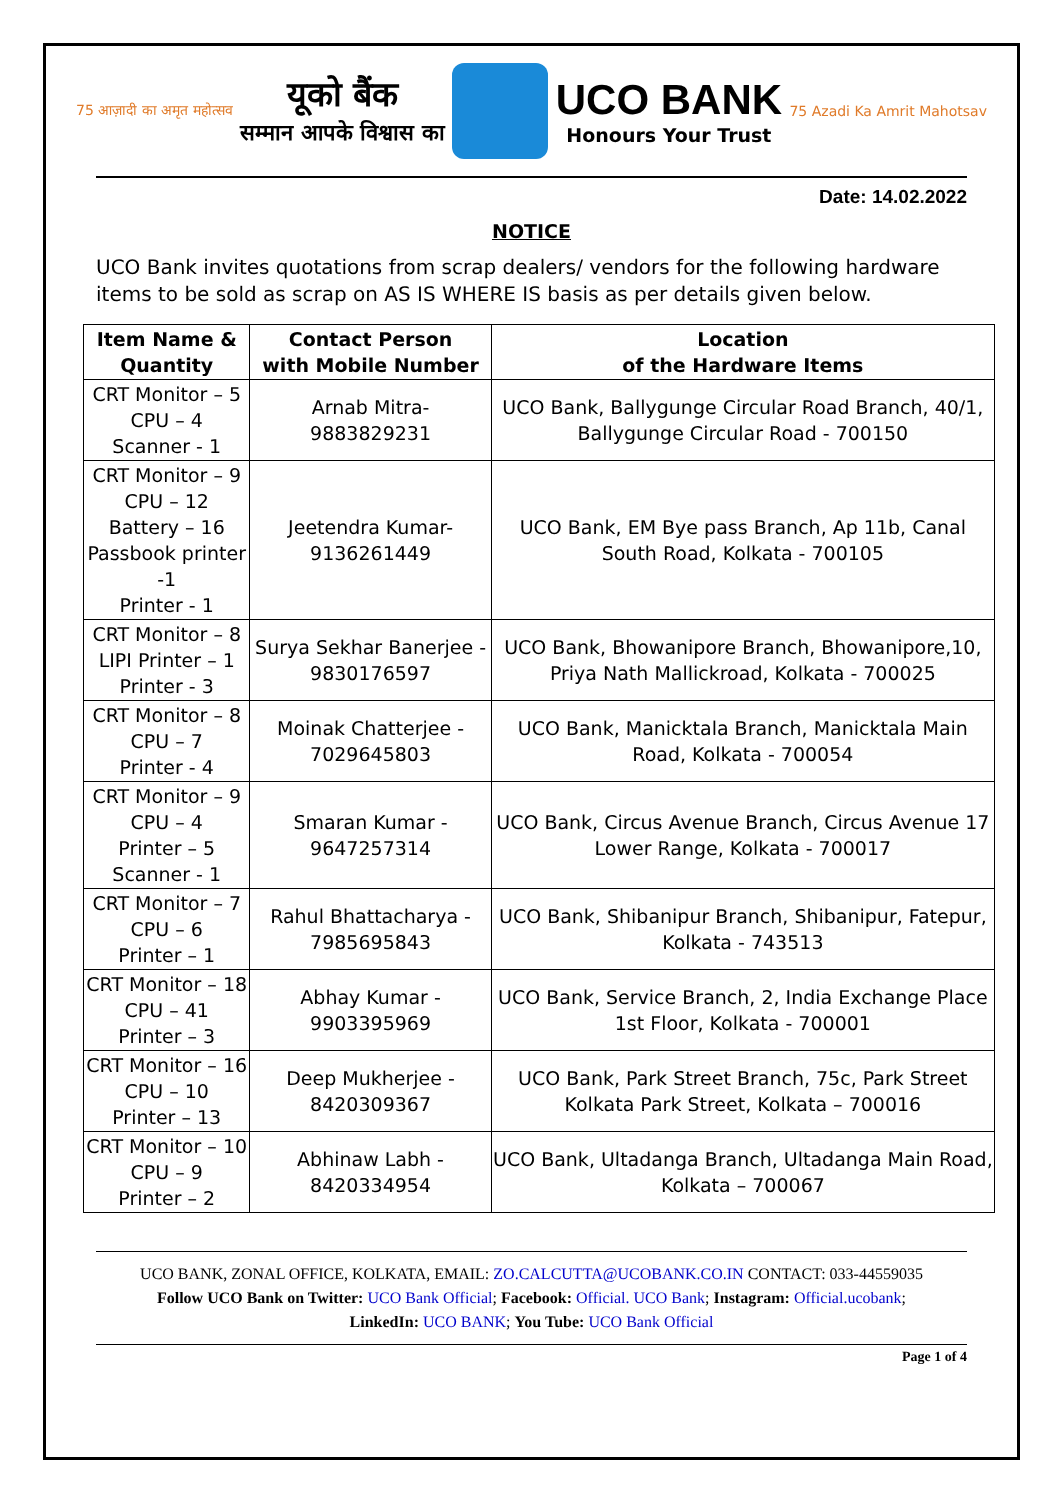75 आज़ादी का अमृत महोत्सव
यूको बैंक
सम्मान आपके विश्वास का
UCO BANK
Honours Your Trust
75 Azadi Ka Amrit Mahotsav
Date: 14.02.2022
NOTICE
UCO Bank invites quotations from scrap dealers/ vendors for the following hardware items to be sold as scrap on AS IS WHERE IS basis as per details given below.
| Item Name & Quantity | Contact Person with Mobile Number | Location of the Hardware Items |
| --- | --- | --- |
| CRT Monitor – 5 CPU – 4 Scanner - 1 | Arnab Mitra- 9883829231 | UCO Bank, Ballygunge Circular Road Branch, 40/1, Ballygunge Circular Road - 700150 |
| CRT Monitor – 9 CPU – 12 Battery – 16 Passbook printer -1 Printer - 1 | Jeetendra Kumar- 9136261449 | UCO Bank, EM Bye pass Branch, Ap 11b, Canal South Road, Kolkata - 700105 |
| CRT Monitor – 8 LIPI Printer – 1 Printer - 3 | Surya Sekhar Banerjee - 9830176597 | UCO Bank, Bhowanipore Branch, Bhowanipore,10, Priya Nath Mallickroad, Kolkata - 700025 |
| CRT Monitor – 8 CPU – 7 Printer - 4 | Moinak Chatterjee - 7029645803 | UCO Bank, Manicktala Branch, Manicktala Main Road, Kolkata - 700054 |
| CRT Monitor – 9 CPU – 4 Printer – 5 Scanner - 1 | Smaran Kumar - 9647257314 | UCO Bank, Circus Avenue Branch, Circus Avenue 17 Lower Range, Kolkata - 700017 |
| CRT Monitor – 7 CPU – 6 Printer – 1 | Rahul Bhattacharya - 7985695843 | UCO Bank, Shibanipur Branch, Shibanipur, Fatepur, Kolkata - 743513 |
| CRT Monitor – 18 CPU – 41 Printer – 3 | Abhay Kumar - 9903395969 | UCO Bank, Service Branch, 2, India Exchange Place 1st Floor, Kolkata - 700001 |
| CRT Monitor – 16 CPU – 10 Printer – 13 | Deep Mukherjee - 8420309367 | UCO Bank, Park Street Branch, 75c, Park Street Kolkata Park Street, Kolkata – 700016 |
| CRT Monitor – 10 CPU – 9 Printer – 2 | Abhinaw Labh - 8420334954 | UCO Bank, Ultadanga Branch, Ultadanga Main Road, Kolkata – 700067 |
UCO BANK, ZONAL OFFICE, KOLKATA, EMAIL: ZO.CALCUTTA@UCOBANK.CO.IN CONTACT: 033-44559035
Follow UCO Bank on Twitter: UCO Bank Official; Facebook: Official. UCO Bank; Instagram: Official.ucobank;
LinkedIn: UCO BANK; You Tube: UCO Bank Official
Page 1 of 4